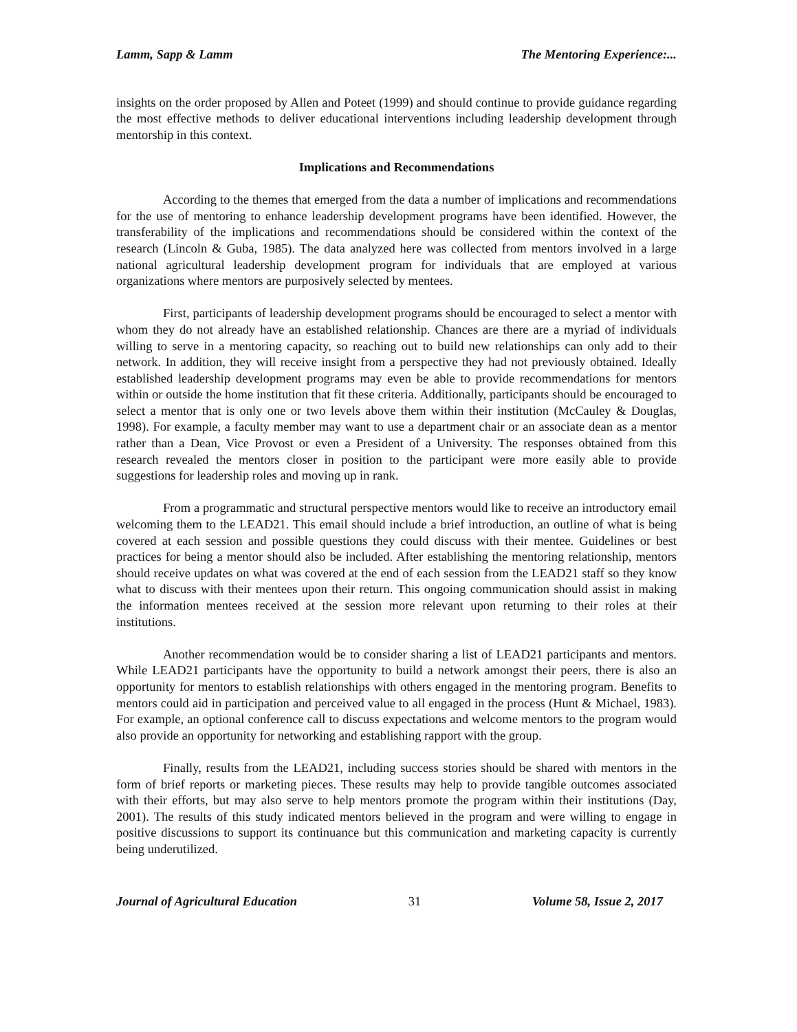Lamm, Sapp & Lamm The Mentoring Experience:...
insights on the order proposed by Allen and Poteet (1999) and should continue to provide guidance regarding the most effective methods to deliver educational interventions including leadership development through mentorship in this context.
Implications and Recommendations
According to the themes that emerged from the data a number of implications and recommendations for the use of mentoring to enhance leadership development programs have been identified. However, the transferability of the implications and recommendations should be considered within the context of the research (Lincoln & Guba, 1985). The data analyzed here was collected from mentors involved in a large national agricultural leadership development program for individuals that are employed at various organizations where mentors are purposively selected by mentees.
First, participants of leadership development programs should be encouraged to select a mentor with whom they do not already have an established relationship. Chances are there are a myriad of individuals willing to serve in a mentoring capacity, so reaching out to build new relationships can only add to their network. In addition, they will receive insight from a perspective they had not previously obtained. Ideally established leadership development programs may even be able to provide recommendations for mentors within or outside the home institution that fit these criteria. Additionally, participants should be encouraged to select a mentor that is only one or two levels above them within their institution (McCauley & Douglas, 1998). For example, a faculty member may want to use a department chair or an associate dean as a mentor rather than a Dean, Vice Provost or even a President of a University. The responses obtained from this research revealed the mentors closer in position to the participant were more easily able to provide suggestions for leadership roles and moving up in rank.
From a programmatic and structural perspective mentors would like to receive an introductory email welcoming them to the LEAD21. This email should include a brief introduction, an outline of what is being covered at each session and possible questions they could discuss with their mentee. Guidelines or best practices for being a mentor should also be included. After establishing the mentoring relationship, mentors should receive updates on what was covered at the end of each session from the LEAD21 staff so they know what to discuss with their mentees upon their return. This ongoing communication should assist in making the information mentees received at the session more relevant upon returning to their roles at their institutions.
Another recommendation would be to consider sharing a list of LEAD21 participants and mentors. While LEAD21 participants have the opportunity to build a network amongst their peers, there is also an opportunity for mentors to establish relationships with others engaged in the mentoring program. Benefits to mentors could aid in participation and perceived value to all engaged in the process (Hunt & Michael, 1983). For example, an optional conference call to discuss expectations and welcome mentors to the program would also provide an opportunity for networking and establishing rapport with the group.
Finally, results from the LEAD21, including success stories should be shared with mentors in the form of brief reports or marketing pieces. These results may help to provide tangible outcomes associated with their efforts, but may also serve to help mentors promote the program within their institutions (Day, 2001). The results of this study indicated mentors believed in the program and were willing to engage in positive discussions to support its continuance but this communication and marketing capacity is currently being underutilized.
Journal of Agricultural Education 31 Volume 58, Issue 2, 2017